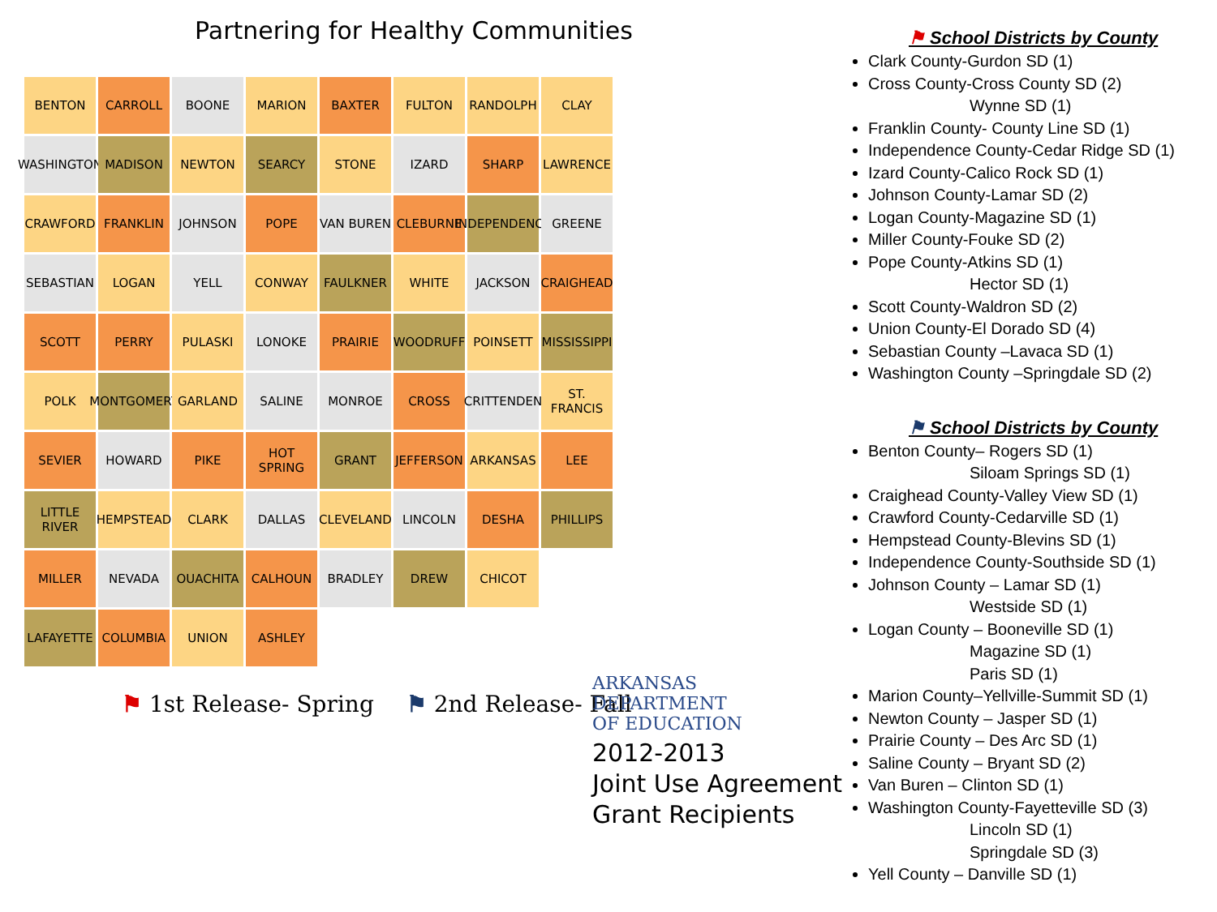Partnering for Healthy Communities
BENTON
CARROLL
BOONE
MARION
BAXTER
FULTON
RANDOLPH
CLAY
WASHINGTON
MADISON
NEWTON
SEARCY
STONE
IZARD
SHARP
LAWRENCE
CRAWFORD
FRANKLIN
JOHNSON
POPE
VAN BUREN
CLEBURNE
INDEPENDENCE
GREENE
SEBASTIAN
LOGAN
YELL
CONWAY
FAULKNER
WHITE
JACKSON
CRAIGHEAD
SCOTT
PERRY
PULASKI
LONOKE
PRAIRIE
WOODRUFF
POINSETT
MISSISSIPPI
POLK
MONTGOMERY
GARLAND
SALINE
MONROE
CROSS
CRITTENDEN
ST. FRANCIS
SEVIER
HOWARD
PIKE
HOT SPRING
GRANT
JEFFERSON
ARKANSAS
LEE
LITTLE RIVER
HEMPSTEAD
CLARK
DALLAS
CLEVELAND
LINCOLN
DESHA
PHILLIPS
MILLER
NEVADA
OUACHITA
CALHOUN
BRADLEY
DREW
CHICOT
LAFAYETTE
COLUMBIA
UNION
ASHLEY
⚑ 1st Release- Spring ⚑ 2nd Release- Fall
ARKANSAS
DEPARTMENT
OF EDUCATION
2012-2013
Joint Use Agreement
Grant Recipients
⚑ School Districts by County
Clark County-Gurdon SD (1)
Cross County-Cross County SD (2)
Wynne SD (1)
Franklin County- County Line SD (1)
Independence County-Cedar Ridge SD (1)
Izard County-Calico Rock SD (1)
Johnson County-Lamar SD (2)
Logan County-Magazine SD (1)
Miller County-Fouke SD (2)
Pope County-Atkins SD (1)
Hector SD (1)
Scott County-Waldron SD (2)
Union County-El Dorado SD (4)
Sebastian County –Lavaca SD (1)
Washington County –Springdale SD (2)
⚑ School Districts by County
Benton County– Rogers SD (1)
Siloam Springs SD (1)
Craighead County-Valley View SD (1)
Crawford County-Cedarville SD (1)
Hempstead County-Blevins SD (1)
Independence County-Southside SD (1)
Johnson County – Lamar SD (1)
Westside SD (1)
Logan County – Booneville SD (1)
Magazine SD (1)
Paris SD (1)
Marion County–Yellville-Summit SD (1)
Newton County – Jasper SD (1)
Prairie County – Des Arc SD (1)
Saline County – Bryant SD (2)
Van Buren – Clinton SD (1)
Washington County-Fayetteville SD (3)
Lincoln SD (1)
Springdale SD (3)
Yell County – Danville SD (1)